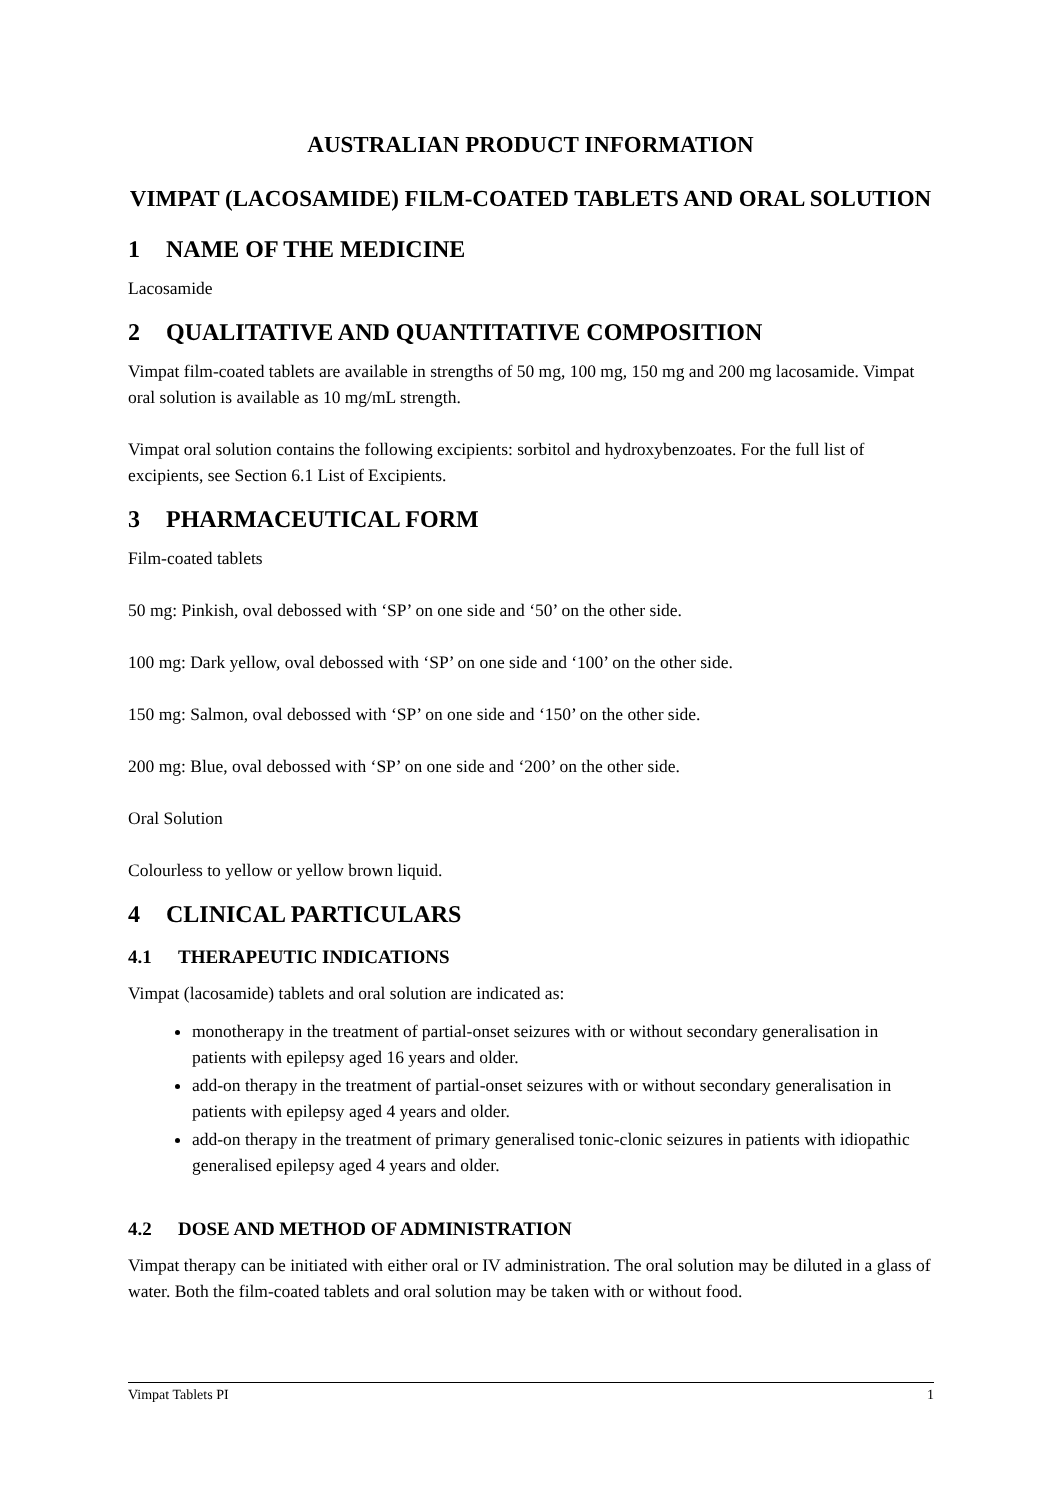AUSTRALIAN PRODUCT INFORMATION
VIMPAT (LACOSAMIDE) FILM-COATED TABLETS AND ORAL SOLUTION
1 NAME OF THE MEDICINE
Lacosamide
2 QUALITATIVE AND QUANTITATIVE COMPOSITION
Vimpat film-coated tablets are available in strengths of 50 mg, 100 mg, 150 mg and 200 mg lacosamide. Vimpat oral solution is available as 10 mg/mL strength.
Vimpat oral solution contains the following excipients: sorbitol and hydroxybenzoates. For the full list of excipients, see Section 6.1 List of Excipients.
3 PHARMACEUTICAL FORM
Film-coated tablets
50 mg: Pinkish, oval debossed with ‘SP’ on one side and ‘50’ on the other side.
100 mg: Dark yellow, oval debossed with ‘SP’ on one side and ‘100’ on the other side.
150 mg: Salmon, oval debossed with ‘SP’ on one side and ‘150’ on the other side.
200 mg: Blue, oval debossed with ‘SP’ on one side and ‘200’ on the other side.
Oral Solution
Colourless to yellow or yellow brown liquid.
4 CLINICAL PARTICULARS
4.1 THERAPEUTIC INDICATIONS
Vimpat (lacosamide) tablets and oral solution are indicated as:
monotherapy in the treatment of partial-onset seizures with or without secondary generalisation in patients with epilepsy aged 16 years and older.
add-on therapy in the treatment of partial-onset seizures with or without secondary generalisation in patients with epilepsy aged 4 years and older.
add-on therapy in the treatment of primary generalised tonic-clonic seizures in patients with idiopathic generalised epilepsy aged 4 years and older.
4.2 DOSE AND METHOD OF ADMINISTRATION
Vimpat therapy can be initiated with either oral or IV administration. The oral solution may be diluted in a glass of water. Both the film-coated tablets and oral solution may be taken with or without food.
Vimpat Tablets PI 1